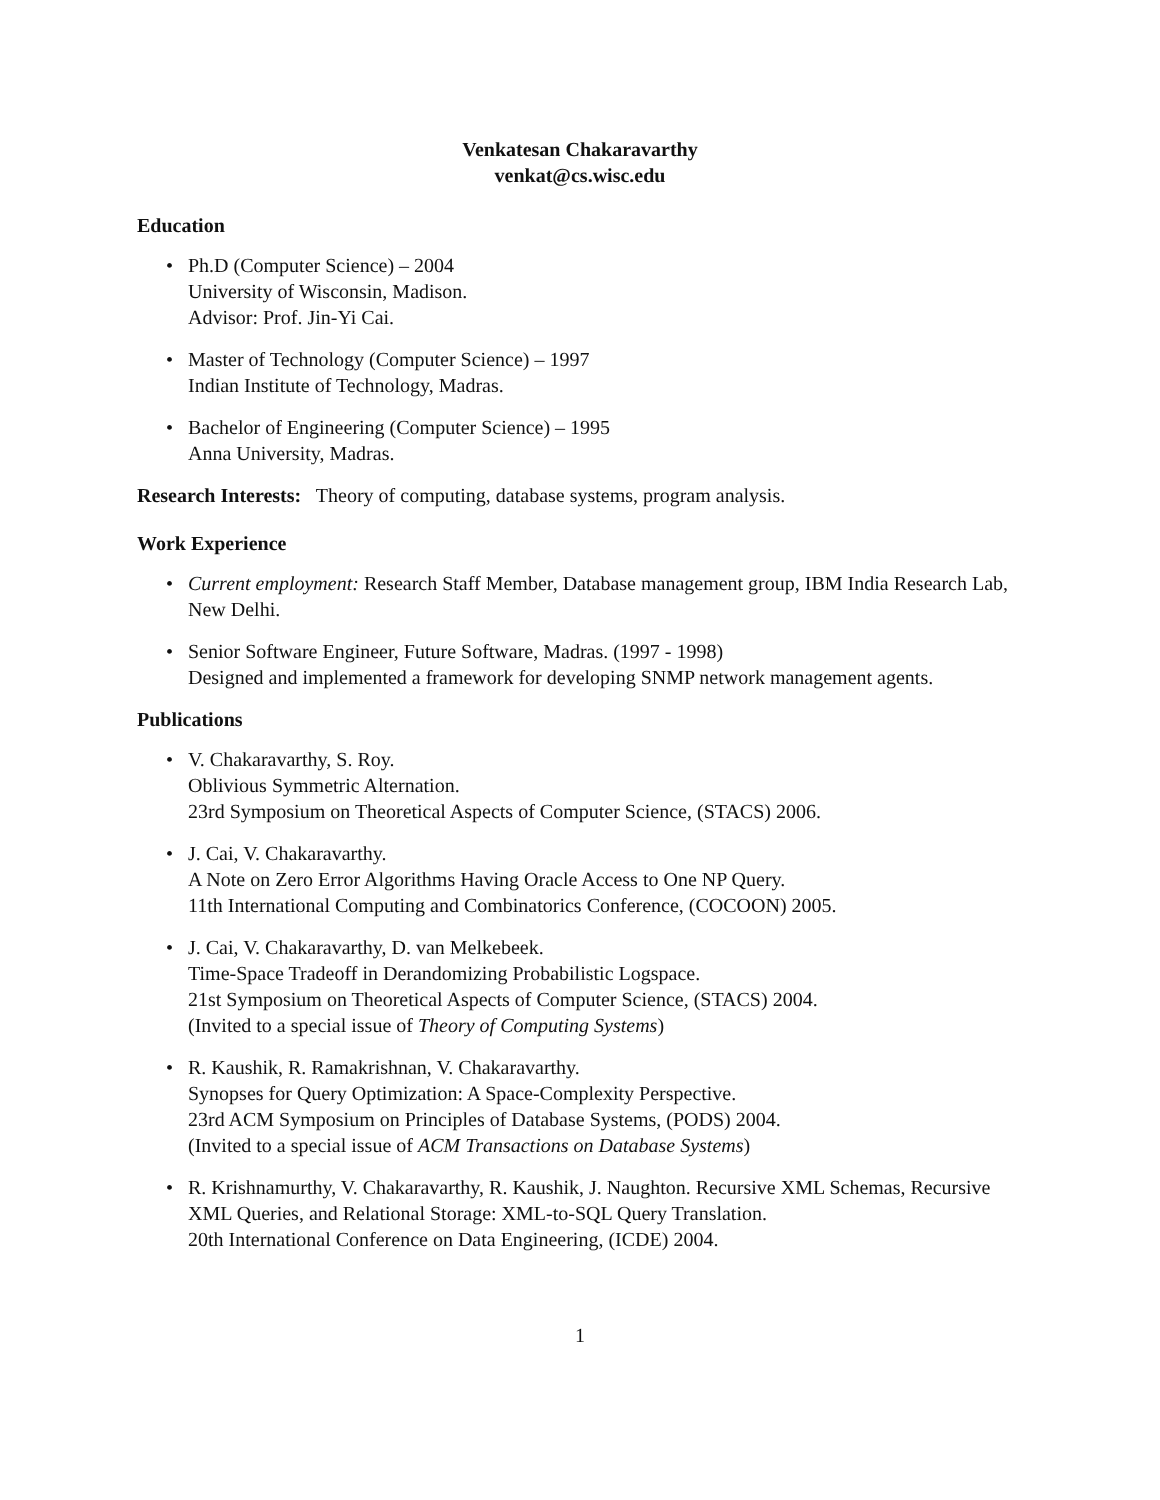Venkatesan Chakaravarthy
venkat@cs.wisc.edu
Education
• Ph.D (Computer Science) – 2004
University of Wisconsin, Madison.
Advisor: Prof. Jin-Yi Cai.
• Master of Technology (Computer Science) – 1997
Indian Institute of Technology, Madras.
• Bachelor of Engineering (Computer Science) – 1995
Anna University, Madras.
Research Interests: Theory of computing, database systems, program analysis.
Work Experience
• Current employment: Research Staff Member, Database management group, IBM India Research Lab, New Delhi.
• Senior Software Engineer, Future Software, Madras. (1997 - 1998)
Designed and implemented a framework for developing SNMP network management agents.
Publications
• V. Chakaravarthy, S. Roy.
Oblivious Symmetric Alternation.
23rd Symposium on Theoretical Aspects of Computer Science, (STACS) 2006.
• J. Cai, V. Chakaravarthy.
A Note on Zero Error Algorithms Having Oracle Access to One NP Query.
11th International Computing and Combinatorics Conference, (COCOON) 2005.
• J. Cai, V. Chakaravarthy, D. van Melkebeek.
Time-Space Tradeoff in Derandomizing Probabilistic Logspace.
21st Symposium on Theoretical Aspects of Computer Science, (STACS) 2004.
(Invited to a special issue of Theory of Computing Systems)
• R. Kaushik, R. Ramakrishnan, V. Chakaravarthy.
Synopses for Query Optimization: A Space-Complexity Perspective.
23rd ACM Symposium on Principles of Database Systems, (PODS) 2004.
(Invited to a special issue of ACM Transactions on Database Systems)
• R. Krishnamurthy, V. Chakaravarthy, R. Kaushik, J. Naughton. Recursive XML Schemas, Recursive XML Queries, and Relational Storage: XML-to-SQL Query Translation.
20th International Conference on Data Engineering, (ICDE) 2004.
1